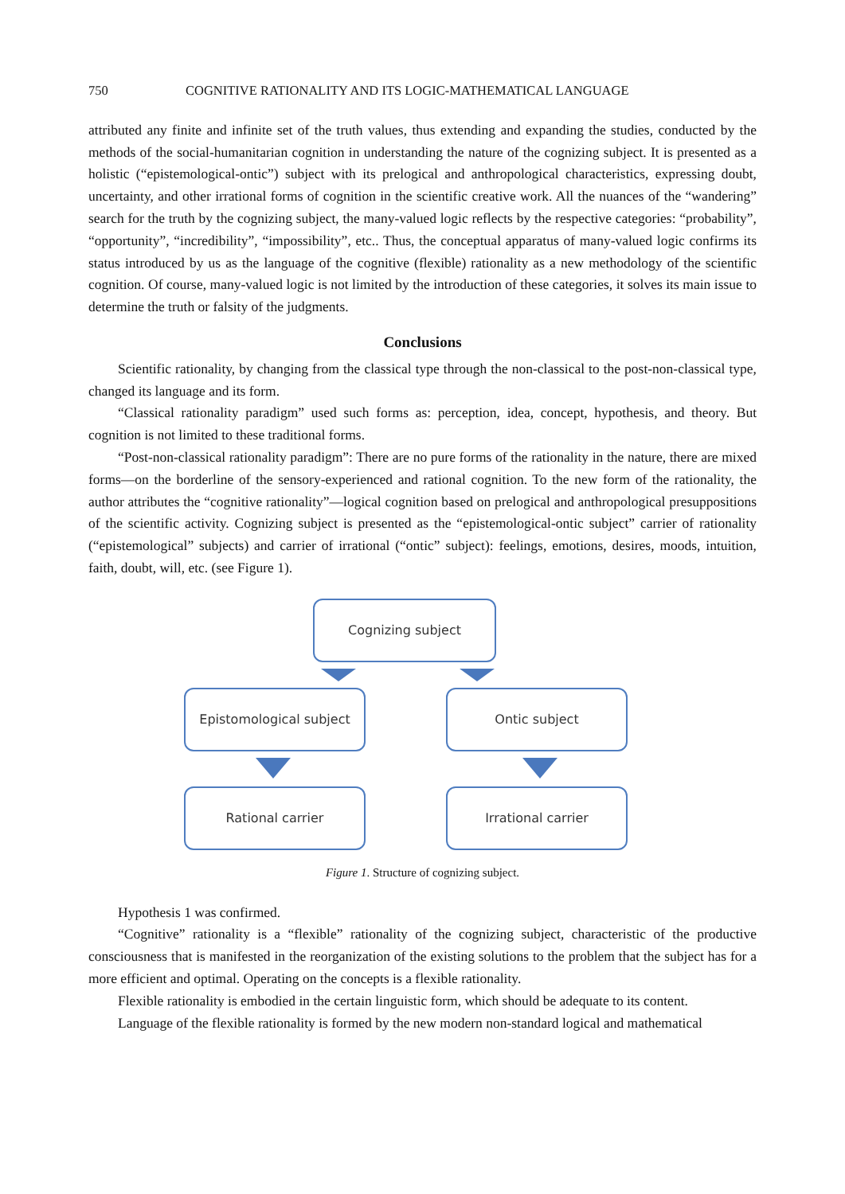750 COGNITIVE RATIONALITY AND ITS LOGIC-MATHEMATICAL LANGUAGE
attributed any finite and infinite set of the truth values, thus extending and expanding the studies, conducted by the methods of the social-humanitarian cognition in understanding the nature of the cognizing subject. It is presented as a holistic (“epistemological-ontic”) subject with its prelogical and anthropological characteristics, expressing doubt, uncertainty, and other irrational forms of cognition in the scientific creative work. All the nuances of the “wandering” search for the truth by the cognizing subject, the many-valued logic reflects by the respective categories: “probability”, “opportunity”, “incredibility”, “impossibility”, etc.. Thus, the conceptual apparatus of many-valued logic confirms its status introduced by us as the language of the cognitive (flexible) rationality as a new methodology of the scientific cognition. Of course, many-valued logic is not limited by the introduction of these categories, it solves its main issue to determine the truth or falsity of the judgments.
Conclusions
Scientific rationality, by changing from the classical type through the non-classical to the post-non-classical type, changed its language and its form.
“Classical rationality paradigm” used such forms as: perception, idea, concept, hypothesis, and theory. But cognition is not limited to these traditional forms.
“Post-non-classical rationality paradigm”: There are no pure forms of the rationality in the nature, there are mixed forms—on the borderline of the sensory-experienced and rational cognition. To the new form of the rationality, the author attributes the “cognitive rationality”—logical cognition based on prelogical and anthropological presuppositions of the scientific activity. Cognizing subject is presented as the “epistemological-ontic subject” carrier of rationality (“epistemological” subjects) and carrier of irrational (“ontic” subject): feelings, emotions, desires, moods, intuition, faith, doubt, will, etc. (see Figure 1).
Cognizing subject
Epistomological subject Ontic subject
Rational carrier Irrational carrier
Figure 1. Structure of cognizing subject.
Hypothesis 1 was confirmed.
“Cognitive” rationality is a “flexible” rationality of the cognizing subject, characteristic of the productive consciousness that is manifested in the reorganization of the existing solutions to the problem that the subject has for a more efficient and optimal. Operating on the concepts is a flexible rationality.
Flexible rationality is embodied in the certain linguistic form, which should be adequate to its content.
Language of the flexible rationality is formed by the new modern non-standard logical and mathematical